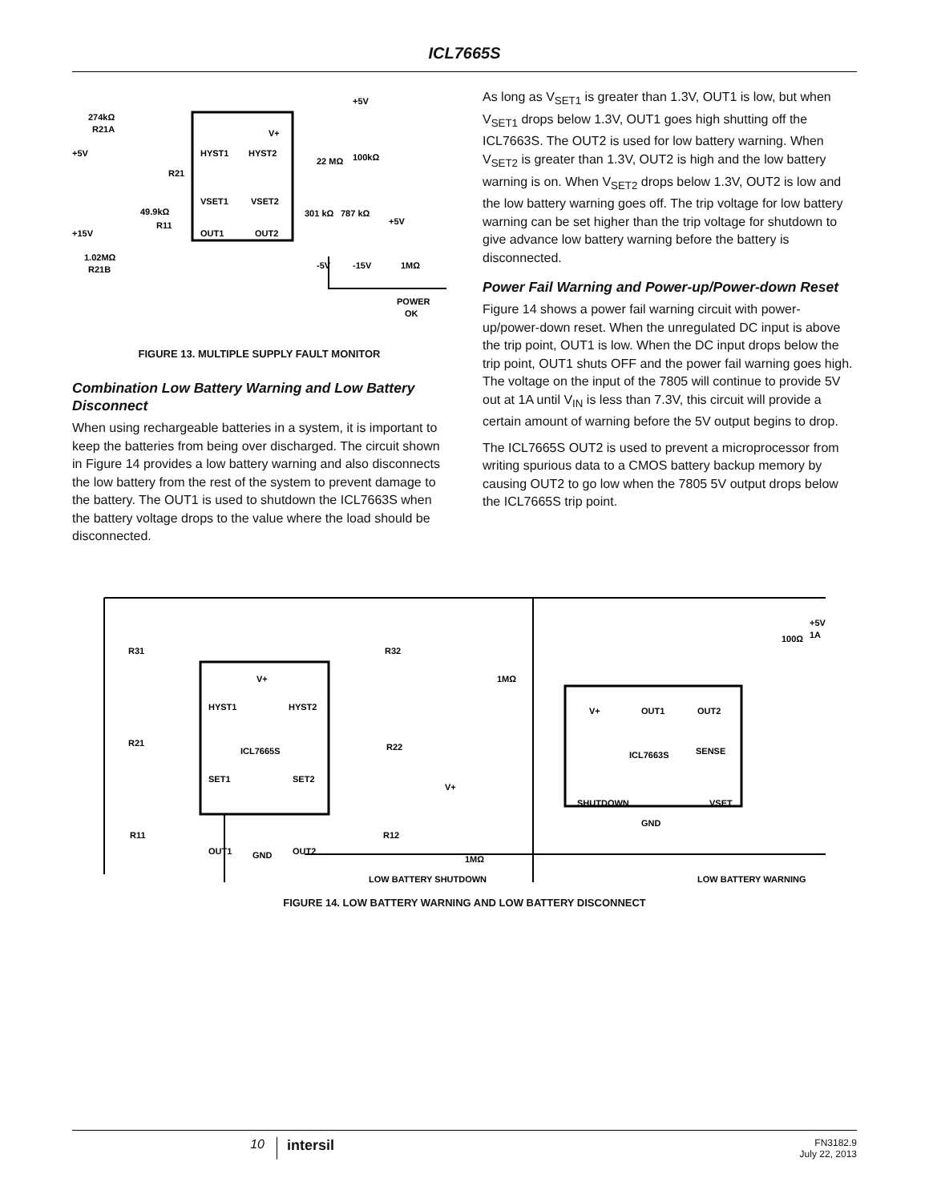ICL7665S
HYST1
HYST2
V+
VSET1
VSET2
OUT1
OUT2
274kΩ
R21A
+5V
+15V
1.02MΩ
R21B
49.9kΩ
R11
R21
22 MΩ
100kΩ
301 kΩ
787 kΩ
+5V
+5V
-5V
-15V
1MΩ
POWER
OK
FIGURE 13. MULTIPLE SUPPLY FAULT MONITOR
Combination Low Battery Warning and Low Battery Disconnect
When using rechargeable batteries in a system, it is important to keep the batteries from being over discharged. The circuit shown in Figure 14 provides a low battery warning and also disconnects the low battery from the rest of the system to prevent damage to the battery. The OUT1 is used to shutdown the ICL7663S when the battery voltage drops to the value where the load should be disconnected.
As long as V<sub>SET1</sub> is greater than 1.3V, OUT1 is low, but when V<sub>SET1</sub> drops below 1.3V, OUT1 goes high shutting off the ICL7663S. The OUT2 is used for low battery warning. When V<sub>SET2</sub> is greater than 1.3V, OUT2 is high and the low battery warning is on. When V<sub>SET2</sub> drops below 1.3V, OUT2 is low and the low battery warning goes off. The trip voltage for low battery warning can be set higher than the trip voltage for shutdown to give advance low battery warning before the battery is disconnected.
Power Fail Warning and Power-up/Power-down Reset
Figure 14 shows a power fail warning circuit with power-up/power-down reset. When the unregulated DC input is above the trip point, OUT1 is low. When the DC input drops below the trip point, OUT1 shuts OFF and the power fail warning goes high. The voltage on the input of the 7805 will continue to provide 5V out at 1A until V<sub>IN</sub> is less than 7.3V, this circuit will provide a certain amount of warning before the 5V output begins to drop.
The ICL7665S OUT2 is used to prevent a microprocessor from writing spurious data to a CMOS battery backup memory by causing OUT2 to go low when the 7805 5V output drops below the ICL7665S trip point.
V+
HYST1
HYST2
ICL7665S
SET1
SET2
OUT1
GND
OUT2
R31
R21
R11
R32
R22
R12
V+
1MΩ
1MΩ
V+
OUT1
OUT2
ICL7663S
SENSE
SHUTDOWN
VSET
GND
100Ω
+5V
1A
LOW BATTERY SHUTDOWN
LOW BATTERY WARNING
FIGURE 14. LOW BATTERY WARNING AND LOW BATTERY DISCONNECT
10 intersil FN3182.9
July 22, 2013